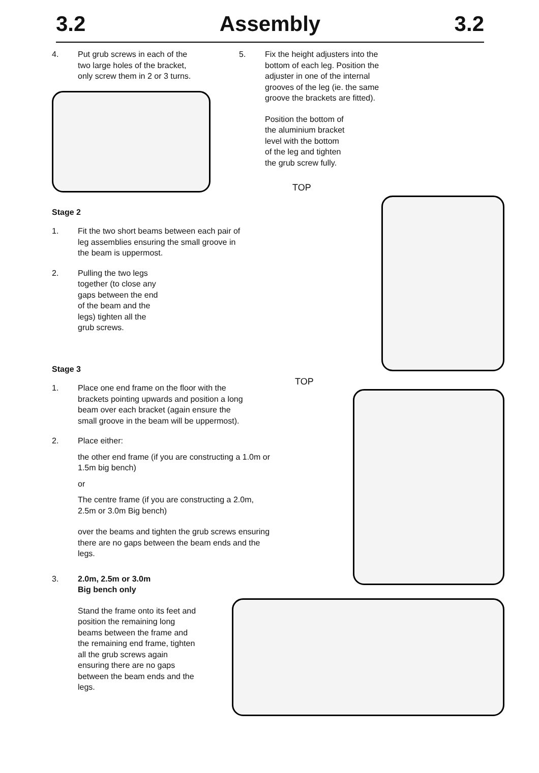3.2 Assembly 3.2
4. Put grub screws in each of the two large holes of the bracket, only screw them in 2 or 3 turns.
Stage 2
1. Fit the two short beams between each pair of leg assemblies ensuring the small groove in the beam is uppermost.
2. Pulling the two legs together (to close any gaps between the end of the beam and the legs) tighten all the grub screws.
Stage 3
1. Place one end frame on the floor with the brackets pointing upwards and position a long beam over each bracket (again ensure the small groove in the beam will be uppermost).
2. Place either:
the other end frame (if you are constructing a 1.0m or 1.5m big bench)
or
The centre frame (if you are constructing a 2.0m, 2.5m or 3.0m Big bench)
over the beams and tighten the grub screws ensuring there are no gaps between the beam ends and the legs.
3. 2.0m, 2.5m or 3.0m
Big bench only
Stand the frame onto its feet and position the remaining long beams between the frame and the remaining end frame, tighten all the grub screws again ensuring there are no gaps between the beam ends and the legs.
5. Fix the height adjusters into the bottom of each leg. Position the adjuster in one of the internal grooves of the leg (ie. the same groove the brackets are fitted).
Position the bottom of the aluminium bracket level with the bottom of the leg and tighten the grub screw fully.
TOP
TOP